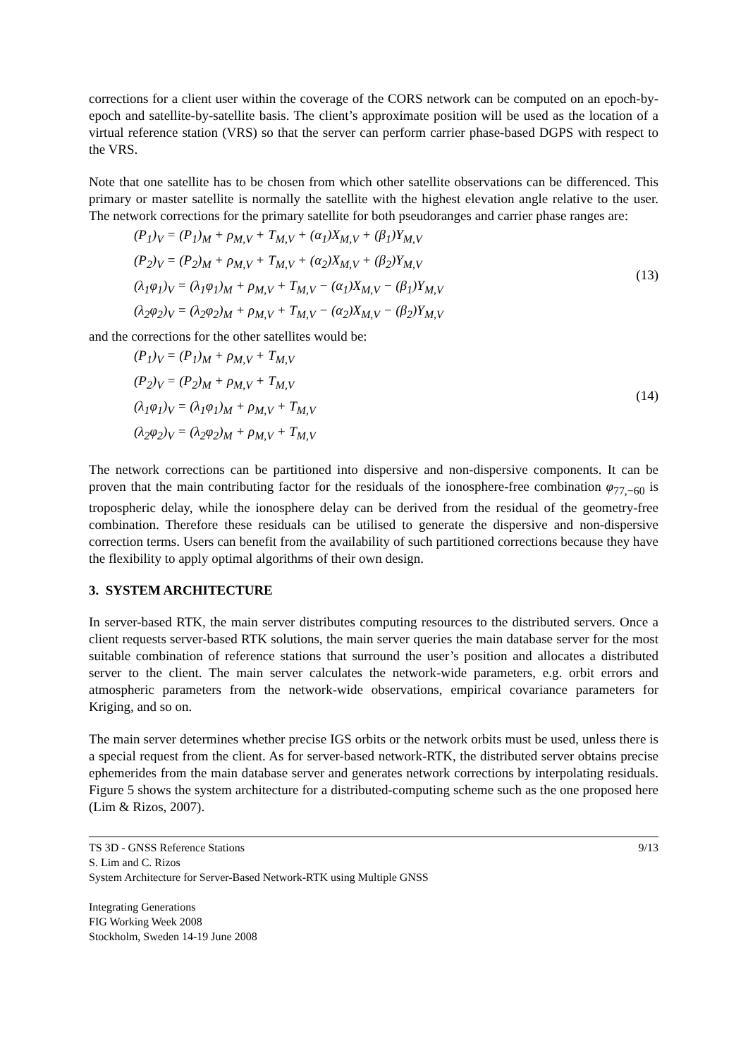corrections for a client user within the coverage of the CORS network can be computed on an epoch-by-epoch and satellite-by-satellite basis. The client’s approximate position will be used as the location of a virtual reference station (VRS) so that the server can perform carrier phase-based DGPS with respect to the VRS.
Note that one satellite has to be chosen from which other satellite observations can be differenced. This primary or master satellite is normally the satellite with the highest elevation angle relative to the user. The network corrections for the primary satellite for both pseudoranges and carrier phase ranges are:
(P<sub>1</sub>)<sub>V</sub> = (P<sub>1</sub>)<sub>M</sub> + ρ<sub>M,V</sub> + T<sub>M,V</sub> + (α<sub>1</sub>)X<sub>M,V</sub> + (β<sub>1</sub>)Y<sub>M,V</sub>
(P<sub>2</sub>)<sub>V</sub> = (P<sub>2</sub>)<sub>M</sub> + ρ<sub>M,V</sub> + T<sub>M,V</sub> + (α<sub>2</sub>)X<sub>M,V</sub> + (β<sub>2</sub>)Y<sub>M,V</sub>
(λ<sub>1</sub>φ<sub>1</sub>)<sub>V</sub> = (λ<sub>1</sub>φ<sub>1</sub>)<sub>M</sub> + ρ<sub>M,V</sub> + T<sub>M,V</sub> − (α<sub>1</sub>)X<sub>M,V</sub> − (β<sub>1</sub>)Y<sub>M,V</sub>
(λ<sub>2</sub>φ<sub>2</sub>)<sub>V</sub> = (λ<sub>2</sub>φ<sub>2</sub>)<sub>M</sub> + ρ<sub>M,V</sub> + T<sub>M,V</sub> − (α<sub>2</sub>)X<sub>M,V</sub> − (β<sub>2</sub>)Y<sub>M,V</sub>
(13)
and the corrections for the other satellites would be:
(P<sub>1</sub>)<sub>V</sub> = (P<sub>1</sub>)<sub>M</sub> + ρ<sub>M,V</sub> + T<sub>M,V</sub>
(P<sub>2</sub>)<sub>V</sub> = (P<sub>2</sub>)<sub>M</sub> + ρ<sub>M,V</sub> + T<sub>M,V</sub>
(λ<sub>1</sub>φ<sub>1</sub>)<sub>V</sub> = (λ<sub>1</sub>φ<sub>1</sub>)<sub>M</sub> + ρ<sub>M,V</sub> + T<sub>M,V</sub>
(λ<sub>2</sub>φ<sub>2</sub>)<sub>V</sub> = (λ<sub>2</sub>φ<sub>2</sub>)<sub>M</sub> + ρ<sub>M,V</sub> + T<sub>M,V</sub>
(14)
The network corrections can be partitioned into dispersive and non-dispersive components. It can be proven that the main contributing factor for the residuals of the ionosphere-free combination φ<sub>77,−60</sub> is tropospheric delay, while the ionosphere delay can be derived from the residual of the geometry-free combination. Therefore these residuals can be utilised to generate the dispersive and non-dispersive correction terms. Users can benefit from the availability of such partitioned corrections because they have the flexibility to apply optimal algorithms of their own design.
3. SYSTEM ARCHITECTURE
In server-based RTK, the main server distributes computing resources to the distributed servers. Once a client requests server-based RTK solutions, the main server queries the main database server for the most suitable combination of reference stations that surround the user’s position and allocates a distributed server to the client. The main server calculates the network-wide parameters, e.g. orbit errors and atmospheric parameters from the network-wide observations, empirical covariance parameters for Kriging, and so on.
The main server determines whether precise IGS orbits or the network orbits must be used, unless there is a special request from the client. As for server-based network-RTK, the distributed server obtains precise ephemerides from the main database server and generates network corrections by interpolating residuals. Figure 5 shows the system architecture for a distributed-computing scheme such as the one proposed here (Lim & Rizos, 2007).
TS 3D - GNSS Reference Stations
S. Lim and C. Rizos
System Architecture for Server-Based Network-RTK using Multiple GNSS
Integrating Generations
FIG Working Week 2008
Stockholm, Sweden 14-19 June 2008
9/13